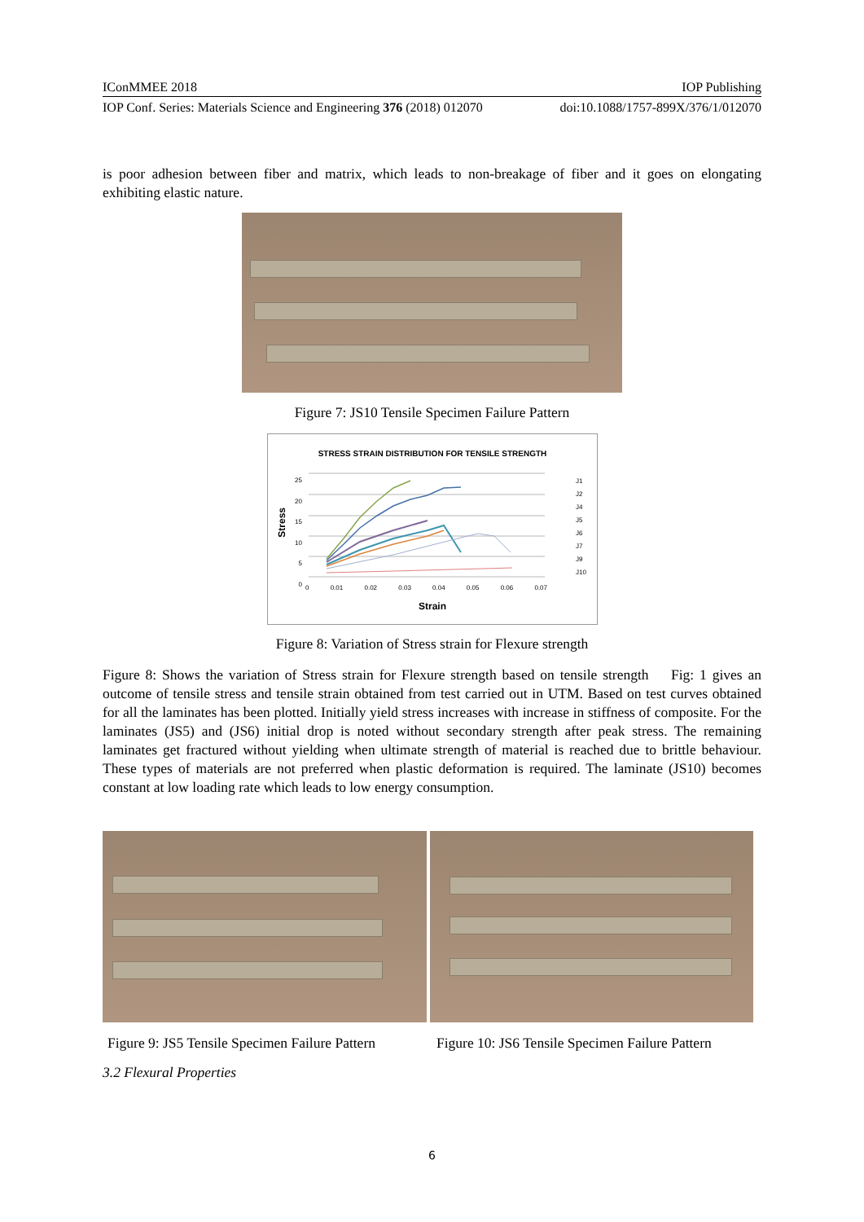IConMMEE 2018 IOP Publishing
IOP Conf. Series: Materials Science and Engineering 376 (2018) 012070 doi:10.1088/1757-899X/376/1/012070
is poor adhesion between fiber and matrix, which leads to non-breakage of fiber and it goes on elongating exhibiting elastic nature.
Figure 7: JS10 Tensile Specimen Failure Pattern
STRESS STRAIN DISTRIBUTION FOR TENSILE STRENGTH
Stress
25
20
15
10
5
0
0 0.01 0.02 0.03 0.04 0.05 0.06 0.07
J1
J2
J4
J5
J6
J7
J9
J10
Strain
Figure 8: Variation of Stress strain for Flexure strength
Figure 8: Shows the variation of Stress strain for Flexure strength based on tensile strength Fig: 1 gives an outcome of tensile stress and tensile strain obtained from test carried out in UTM. Based on test curves obtained for all the laminates has been plotted. Initially yield stress increases with increase in stiffness of composite. For the laminates (JS5) and (JS6) initial drop is noted without secondary strength after peak stress. The remaining laminates get fractured without yielding when ultimate strength of material is reached due to brittle behaviour. These types of materials are not preferred when plastic deformation is required. The laminate (JS10) becomes constant at low loading rate which leads to low energy consumption.
Figure 9: JS5 Tensile Specimen Failure Pattern
Figure 10: JS6 Tensile Specimen Failure Pattern
3.2 Flexural Properties
6